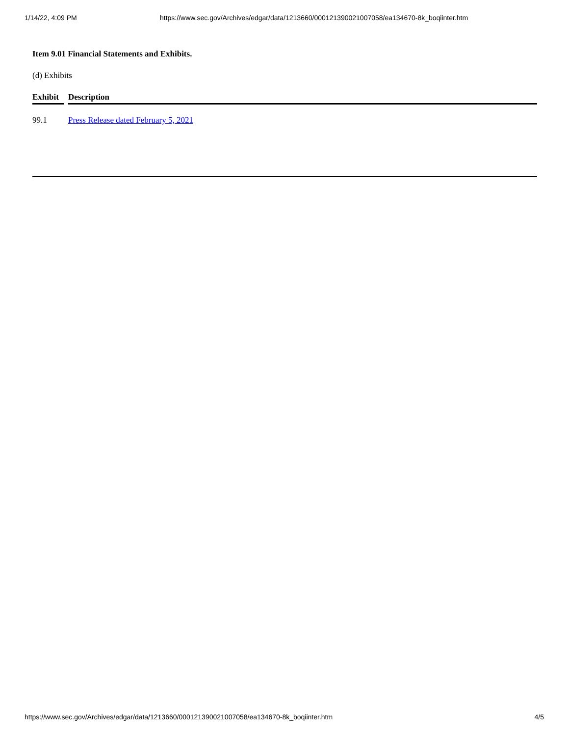1/14/22, 4:09 PM https://www.sec.gov/Archives/edgar/data/1213660/000121390021007058/ea134670-8k_boqiinter.htm
Item 9.01 Financial Statements and Exhibits.
(d) Exhibits
| Exhibit | | Description |
| --- | --- | --- |
| 99.1 | | Press Release dated February 5, 2021 |
https://www.sec.gov/Archives/edgar/data/1213660/000121390021007058/ea134670-8k_boqiinter.htm 4/5